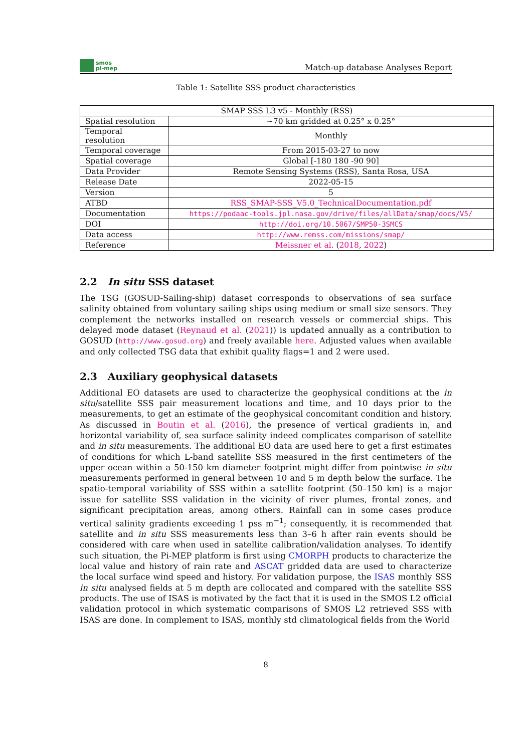smos
pi-mep
Match-up database Analyses Report
Table 1: Satellite SSS product characteristics
| SMAP SSS L3 v5 - Monthly (RSS) | |
| Spatial resolution | ~70 km gridded at 0.25° x 0.25° |
| Temporal resolution | Monthly |
| Temporal coverage | From 2015-03-27 to now |
| Spatial coverage | Global [-180 180 -90 90] |
| Data Provider | Remote Sensing Systems (RSS), Santa Rosa, USA |
| Release Date | 2022-05-15 |
| Version | 5 |
| ATBD | RSS_SMAP-SSS_V5.0_TechnicalDocumentation.pdf |
| Documentation | https://podaac-tools.jpl.nasa.gov/drive/files/allData/smap/docs/V5/ |
| DOI | http://doi.org/10.5067/SMP50-3SMCS |
| Data access | http://www.remss.com/missions/smap/ |
| Reference | Meissner et al. ( 2018 , 2022 ) |
2.2 In situ SSS dataset
The TSG (GOSUD-Sailing-ship) dataset corresponds to observations of sea surface salinity obtained from voluntary sailing ships using medium or small size sensors. They complement the networks installed on research vessels or commercial ships. This delayed mode dataset (Reynaud et al. (2021)) is updated annually as a contribution to GOSUD (http://www.gosud.org) and freely available here. Adjusted values when available and only collected TSG data that exhibit quality flags=1 and 2 were used.
2.3 Auxiliary geophysical datasets
Additional EO datasets are used to characterize the geophysical conditions at the in situ/satellite SSS pair measurement locations and time, and 10 days prior to the measurements, to get an estimate of the geophysical concomitant condition and history. As discussed in Boutin et al. (2016), the presence of vertical gradients in, and horizontal variability of, sea surface salinity indeed complicates comparison of satellite and in situ measurements. The additional EO data are used here to get a first estimates of conditions for which L-band satellite SSS measured in the first centimeters of the upper ocean within a 50-150 km diameter footprint might differ from pointwise in situ measurements performed in general between 10 and 5 m depth below the surface. The spatio-temporal variability of SSS within a satellite footprint (50–150 km) is a major issue for satellite SSS validation in the vicinity of river plumes, frontal zones, and significant precipitation areas, among others. Rainfall can in some cases produce vertical salinity gradients exceeding 1 pss m<sup>−1</sup>; consequently, it is recommended that satellite and in situ SSS measurements less than 3–6 h after rain events should be considered with care when used in satellite calibration/validation analyses. To identify such situation, the Pi-MEP platform is first using CMORPH products to characterize the local value and history of rain rate and ASCAT gridded data are used to characterize the local surface wind speed and history. For validation purpose, the ISAS monthly SSS in situ analysed fields at 5 m depth are collocated and compared with the satellite SSS products. The use of ISAS is motivated by the fact that it is used in the SMOS L2 official validation protocol in which systematic comparisons of SMOS L2 retrieved SSS with ISAS are done. In complement to ISAS, monthly std climatological fields from the World
8